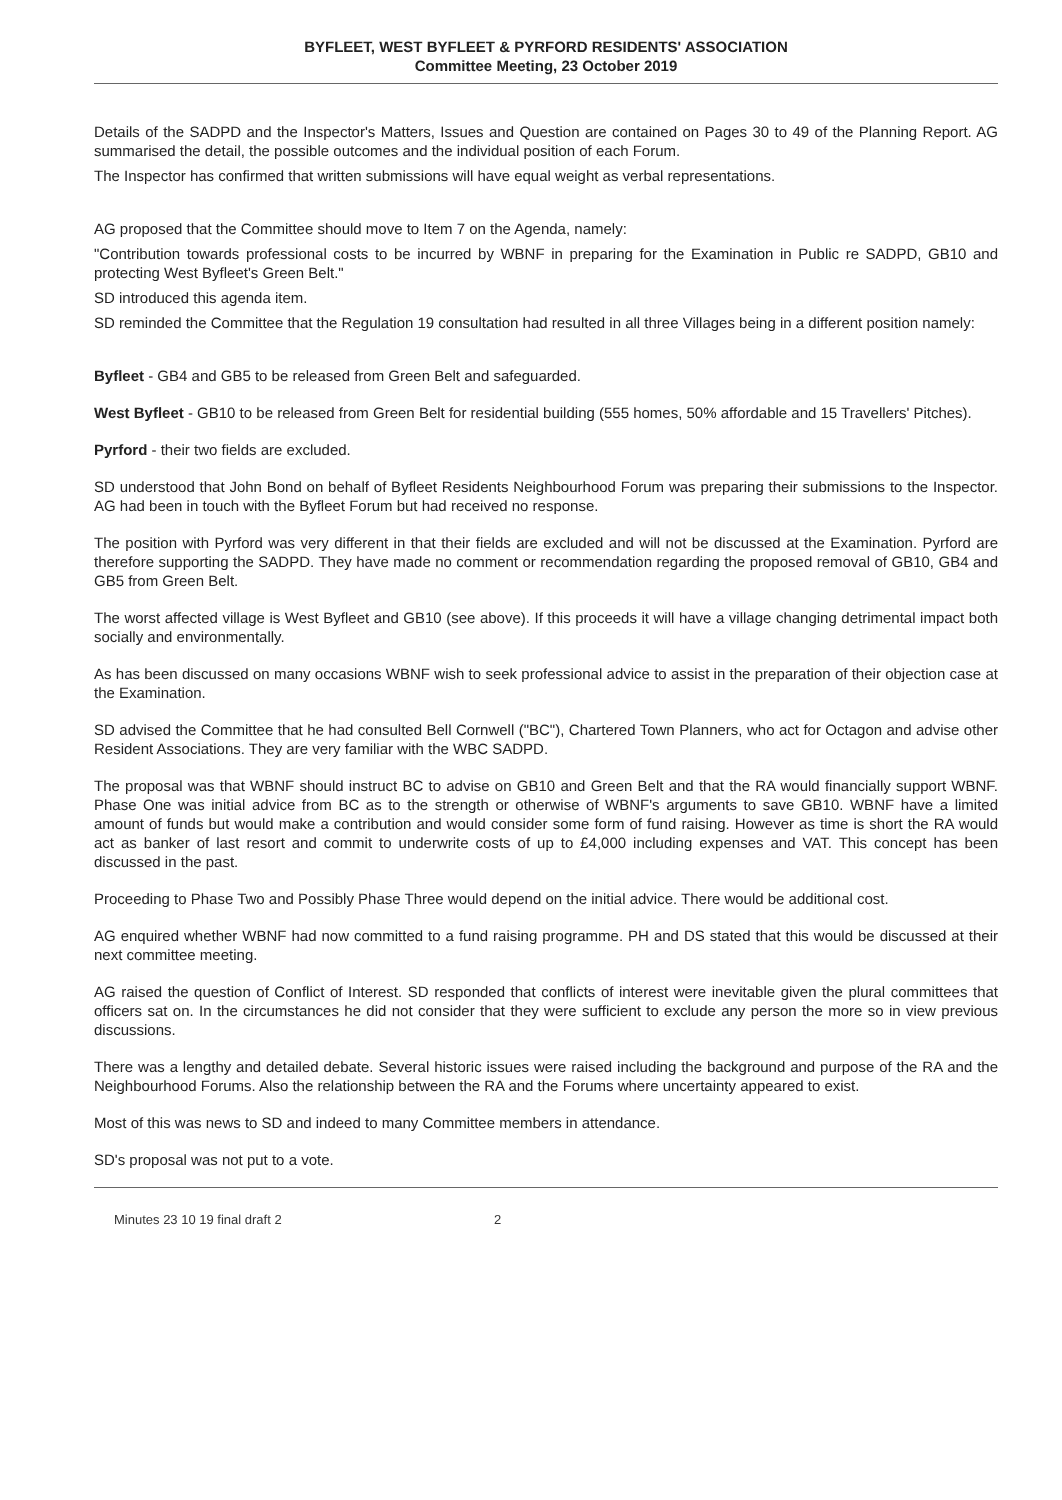BYFLEET, WEST BYFLEET & PYRFORD RESIDENTS' ASSOCIATION
Committee Meeting, 23 October 2019
Details of the SADPD and the Inspector's Matters, Issues and Question are contained on Pages 30 to 49 of the Planning Report. AG summarised the detail, the possible outcomes and the individual position of each Forum.
The Inspector has confirmed that written submissions will have equal weight as verbal representations.
AG proposed that the Committee should move to Item 7 on the Agenda, namely:
"Contribution towards professional costs to be incurred by WBNF in preparing for the Examination in Public re SADPD, GB10 and protecting West Byfleet's Green Belt."
SD introduced this agenda item.
SD reminded the Committee that the Regulation 19 consultation had resulted in all three Villages being in a different position namely:
Byfleet - GB4 and GB5 to be released from Green Belt and safeguarded.
West Byfleet - GB10 to be released from Green Belt for residential building (555 homes, 50% affordable and 15 Travellers' Pitches).
Pyrford - their two fields are excluded.
SD understood that John Bond on behalf of Byfleet Residents Neighbourhood Forum was preparing their submissions to the Inspector. AG had been in touch with the Byfleet Forum but had received no response.
The position with Pyrford was very different in that their fields are excluded and will not be discussed at the Examination. Pyrford are therefore supporting the SADPD. They have made no comment or recommendation regarding the proposed removal of GB10, GB4 and GB5 from Green Belt.
The worst affected village is West Byfleet and GB10 (see above). If this proceeds it will have a village changing detrimental impact both socially and environmentally.
As has been discussed on many occasions WBNF wish to seek professional advice to assist in the preparation of their objection case at the Examination.
SD advised the Committee that he had consulted Bell Cornwell ("BC"), Chartered Town Planners, who act for Octagon and advise other Resident Associations. They are very familiar with the WBC SADPD.
The proposal was that WBNF should instruct BC to advise on GB10 and Green Belt and that the RA would financially support WBNF. Phase One was initial advice from BC as to the strength or otherwise of WBNF's arguments to save GB10. WBNF have a limited amount of funds but would make a contribution and would consider some form of fund raising. However as time is short the RA would act as banker of last resort and commit to underwrite costs of up to £4,000 including expenses and VAT. This concept has been discussed in the past.
Proceeding to Phase Two and Possibly Phase Three would depend on the initial advice. There would be additional cost.
AG enquired whether WBNF had now committed to a fund raising programme. PH and DS stated that this would be discussed at their next committee meeting.
AG raised the question of Conflict of Interest. SD responded that conflicts of interest were inevitable given the plural committees that officers sat on. In the circumstances he did not consider that they were sufficient to exclude any person the more so in view previous discussions.
There was a lengthy and detailed debate. Several historic issues were raised including the background and purpose of the RA and the Neighbourhood Forums. Also the relationship between the RA and the Forums where uncertainty appeared to exist.
Most of this was news to SD and indeed to many Committee members in attendance.
SD's proposal was not put to a vote.
Minutes 23 10 19 final draft 2 2